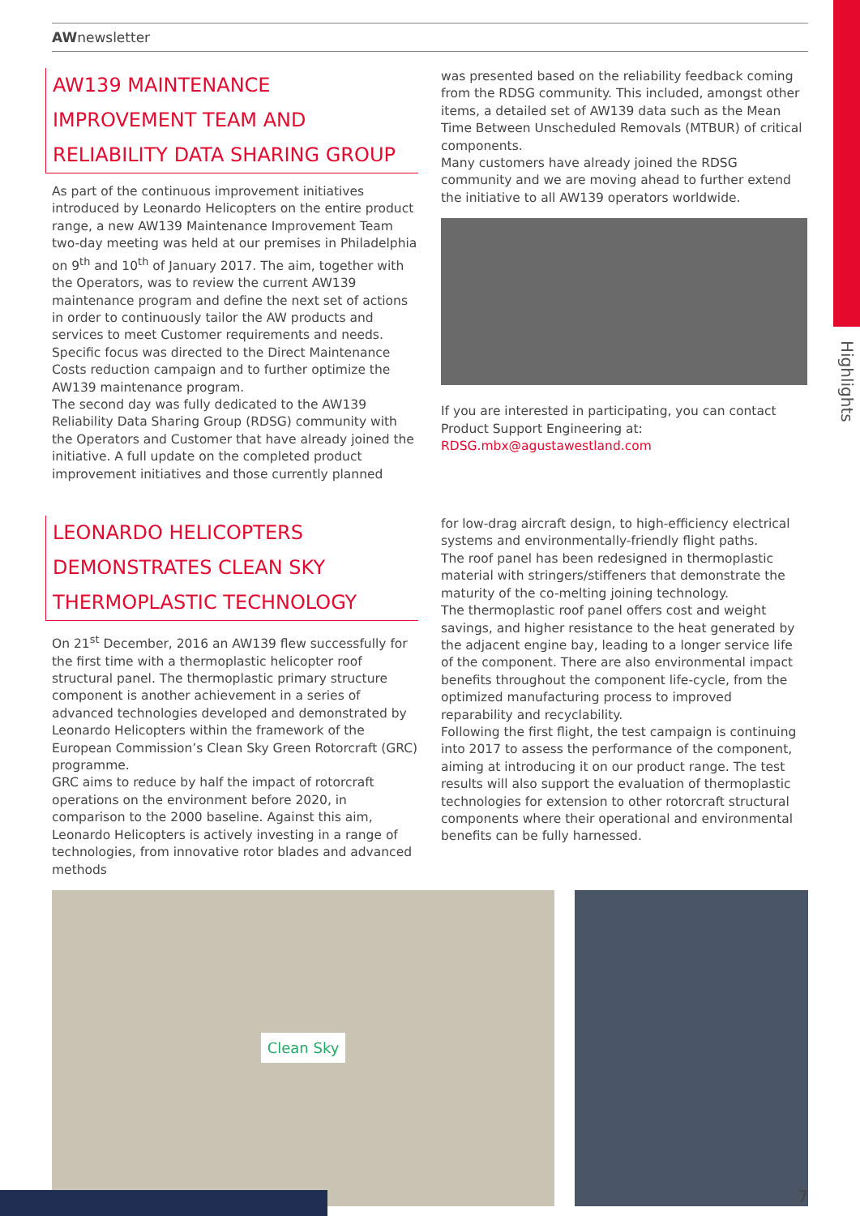Highlights
AWnewsletter
AW139 MAINTENANCE IMPROVEMENT TEAM AND RELIABILITY DATA SHARING GROUP
As part of the continuous improvement initiatives introduced by Leonardo Helicopters on the entire product range, a new AW139 Maintenance Improvement Team two-day meeting was held at our premises in Philadelphia on 9<sup>th</sup> and 10<sup>th</sup> of January 2017. The aim, together with the Operators, was to review the current AW139 maintenance program and define the next set of actions in order to continuously tailor the AW products and services to meet Customer requirements and needs. Specific focus was directed to the Direct Maintenance Costs reduction campaign and to further optimize the AW139 maintenance program.
The second day was fully dedicated to the AW139 Reliability Data Sharing Group (RDSG) community with the Operators and Customer that have already joined the initiative. A full update on the completed product improvement initiatives and those currently planned
was presented based on the reliability feedback coming from the RDSG community. This included, amongst other items, a detailed set of AW139 data such as the Mean Time Between Unscheduled Removals (MTBUR) of critical components.
Many customers have already joined the RDSG community and we are moving ahead to further extend the initiative to all AW139 operators worldwide.
If you are interested in participating, you can contact Product Support Engineering at:
RDSG.mbx@agustawestland.com
LEONARDO HELICOPTERS DEMONSTRATES CLEAN SKY THERMOPLASTIC TECHNOLOGY
On 21<sup>st</sup> December, 2016 an AW139 flew successfully for the first time with a thermoplastic helicopter roof structural panel. The thermoplastic primary structure component is another achievement in a series of advanced technologies developed and demonstrated by Leonardo Helicopters within the framework of the European Commission’s Clean Sky Green Rotorcraft (GRC) programme.
GRC aims to reduce by half the impact of rotorcraft operations on the environment before 2020, in comparison to the 2000 baseline. Against this aim, Leonardo Helicopters is actively investing in a range of technologies, from innovative rotor blades and advanced methods
for low-drag aircraft design, to high-efficiency electrical systems and environmentally-friendly flight paths.
The roof panel has been redesigned in thermoplastic material with stringers/stiffeners that demonstrate the maturity of the co-melting joining technology.
The thermoplastic roof panel offers cost and weight savings, and higher resistance to the heat generated by the adjacent engine bay, leading to a longer service life of the component. There are also environmental impact benefits throughout the component life-cycle, from the optimized manufacturing process to improved reparability and recyclability.
Following the first flight, the test campaign is continuing into 2017 to assess the performance of the component, aiming at introducing it on our product range. The test results will also support the evaluation of thermoplastic technologies for extension to other rotorcraft structural components where their operational and environmental benefits can be fully harnessed.
Clean Sky
7